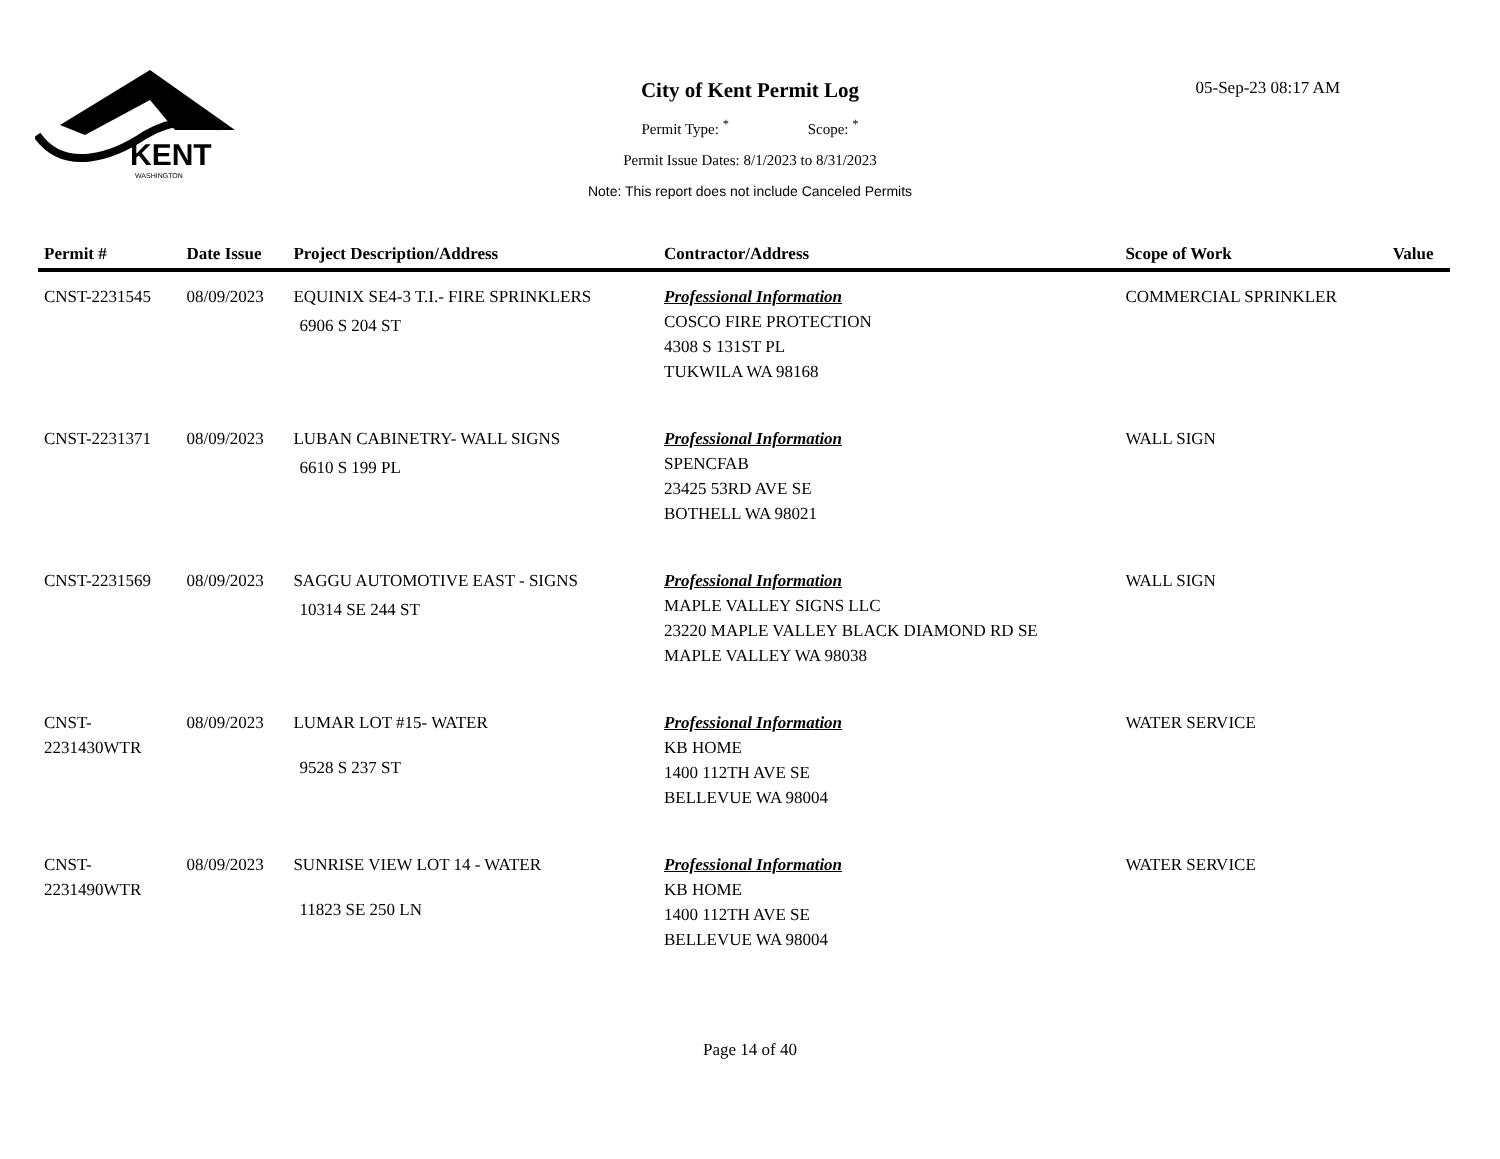KENT
WASHINGTON
05-Sep-23 08:17 AM
City of Kent Permit Log
Permit Type: <sup>*</sup> Scope: <sup>*</sup>
Permit Issue Dates: 8/1/2023 to 8/31/2023
Note: This report does not include Canceled Permits
| Permit # | Date Issue | Project Description/Address | Contractor/Address | Scope of Work | Value |
| --- | --- | --- | --- | --- | --- |
| CNST-2231545 | 08/09/2023 | EQUINIX SE4-3 T.I.- FIRE SPRINKLERS 6906 S 204 ST | Professional Information COSCO FIRE PROTECTION 4308 S 131ST PL TUKWILA WA 98168 | COMMERCIAL SPRINKLER | |
| CNST-2231371 | 08/09/2023 | LUBAN CABINETRY- WALL SIGNS 6610 S 199 PL | Professional Information SPENCFAB 23425 53RD AVE SE BOTHELL WA 98021 | WALL SIGN | |
| CNST-2231569 | 08/09/2023 | SAGGU AUTOMOTIVE EAST - SIGNS 10314 SE 244 ST | Professional Information MAPLE VALLEY SIGNS LLC 23220 MAPLE VALLEY BLACK DIAMOND RD SE MAPLE VALLEY WA 98038 | WALL SIGN | |
| CNST- 2231430WTR | 08/09/2023 | LUMAR LOT #15- WATER 9528 S 237 ST | Professional Information KB HOME 1400 112TH AVE SE BELLEVUE WA 98004 | WATER SERVICE | |
| CNST- 2231490WTR | 08/09/2023 | SUNRISE VIEW LOT 14 - WATER 11823 SE 250 LN | Professional Information KB HOME 1400 112TH AVE SE BELLEVUE WA 98004 | WATER SERVICE | |
Page 14 of 40